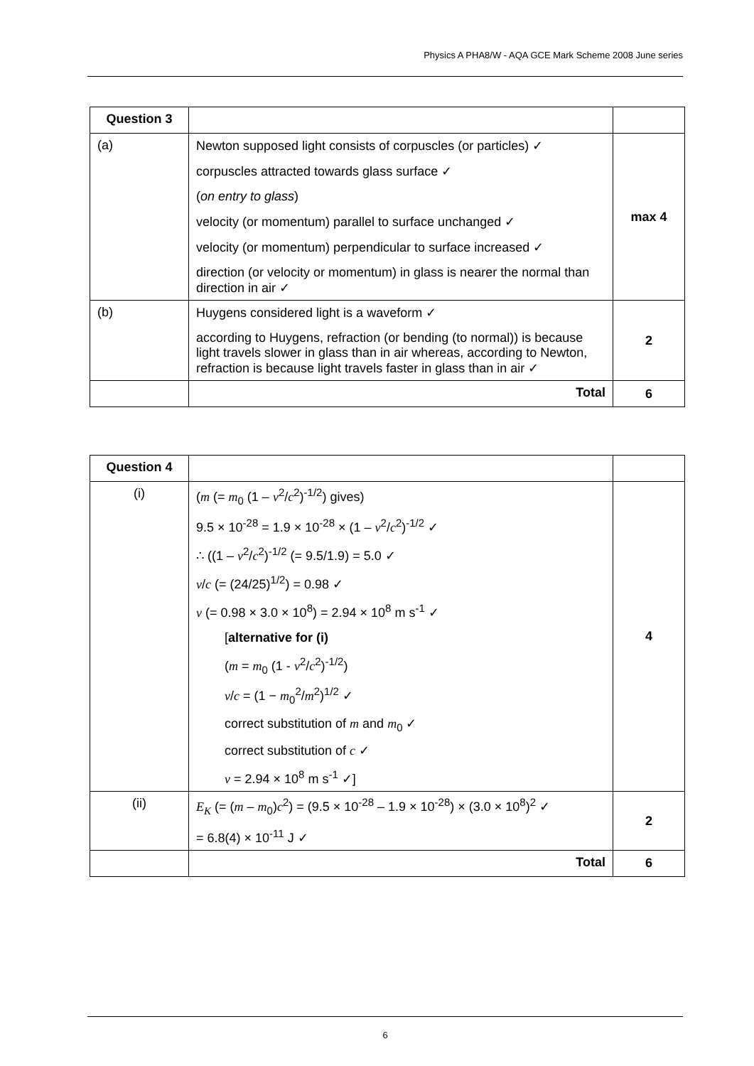Physics A PHA8/W - AQA GCE Mark Scheme 2008 June series
| Question 3 | | |
| (a) | Newton supposed light consists of corpuscles (or particles) ✓ corpuscles attracted towards glass surface ✓ ( on entry to glass ) velocity (or momentum) parallel to surface unchanged ✓ velocity (or momentum) perpendicular to surface increased ✓ direction (or velocity or momentum) in glass is nearer the normal than direction in air ✓ | max 4 |
| (b) | Huygens considered light is a waveform ✓ according to Huygens, refraction (or bending (to normal)) is because light travels slower in glass than in air whereas, according to Newton, refraction is because light travels faster in glass than in air ✓ | 2 |
| | Total | 6 |
| Question 4 | | |
| (i) | ( m (= m<sub>0</sub> (1 – v<sup>2</sup>/ c<sup>2</sup>)<sup>-1/2</sup>) gives) 9.5 × 10<sup>-28</sup> = 1.9 × 10<sup>-28</sup> × (1 – v<sup>2</sup>/ c<sup>2</sup>)<sup>-1/2</sup> ✓ ∴ ((1 – v<sup>2</sup>/ c<sup>2</sup>)<sup>-1/2</sup> (= 9.5/1.9) = 5.0 ✓ v / c (= (24/25)<sup>1/2</sup>) = 0.98 ✓ v (= 0.98 × 3.0 × 10<sup>8</sup>) = 2.94 × 10<sup>8</sup> m s<sup>-1</sup> ✓ [ alternative for (i) ( m = m<sub>0</sub> (1 - v<sup>2</sup>/ c<sup>2</sup>)<sup>-1/2</sup>) v / c = (1 − m<sub>0</sub><sup>2</sup>/ m<sup>2</sup>)<sup>1/2</sup> ✓ correct substitution of m and m<sub>0</sub> ✓ correct substitution of c ✓ v = 2.94 × 10<sup>8</sup> m s<sup>-1</sup> ✓] | 4 |
| (ii) | E<sub>K</sub> (= ( m – m<sub>0</sub>) c<sup>2</sup>) = (9.5 × 10<sup>-28</sup> – 1.9 × 10<sup>-28</sup>) × (3.0 × 10<sup>8</sup>)<sup>2</sup> ✓ = 6.8(4) × 10<sup>-11</sup> J ✓ | 2 |
| | Total | 6 |
6